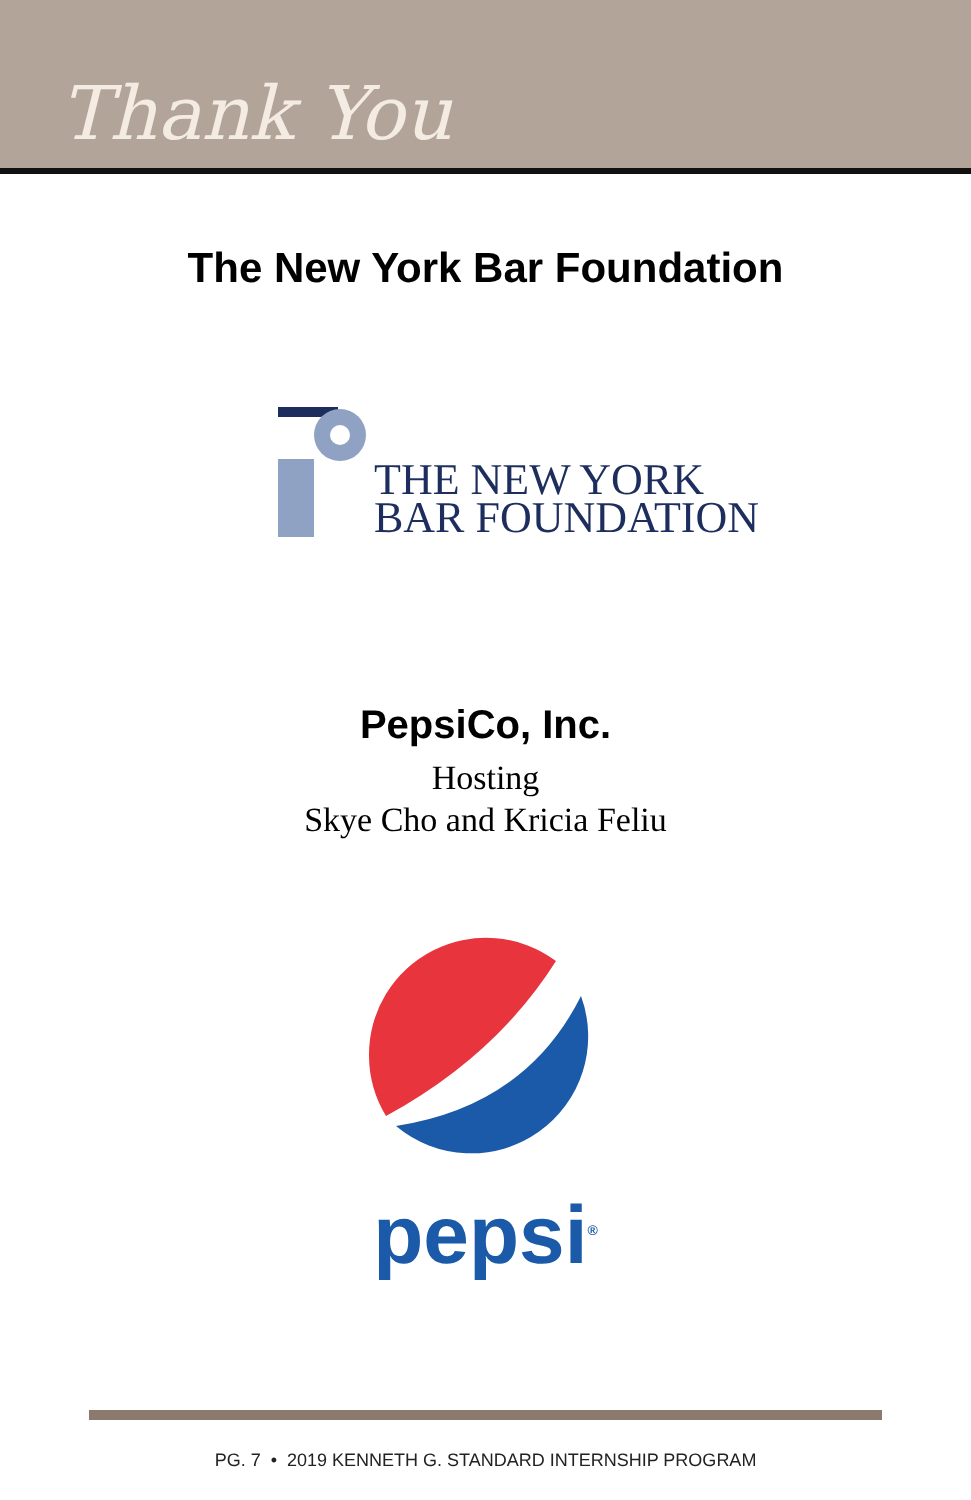Thank You
The New York Bar Foundation
THE NEW YORK
BAR FOUNDATION
PepsiCo, Inc.
Hosting
Skye Cho and Kricia Feliu
pepsi<sup>®</sup>
PG. 7 • 2019 KENNETH G. STANDARD INTERNSHIP PROGRAM